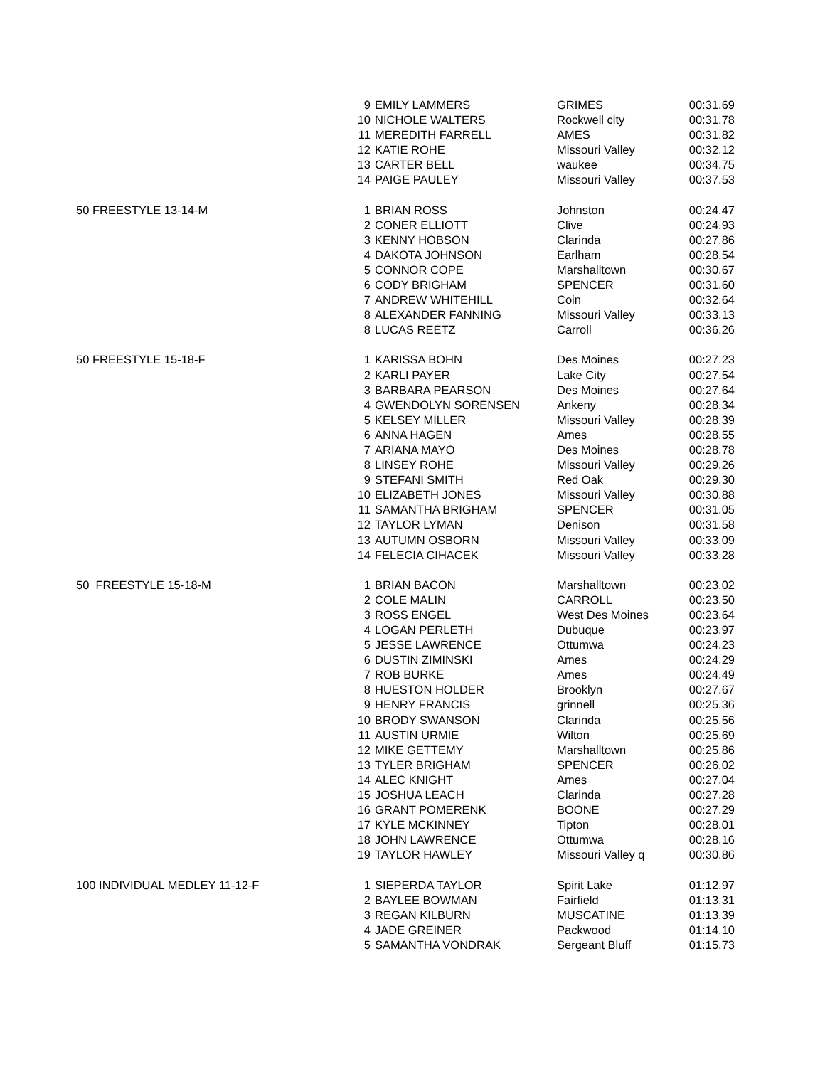| | 9 | EMILY LAMMERS | GRIMES | 00:31.69 |
| | 10 | NICHOLE WALTERS | Rockwell city | 00:31.78 |
| | 11 | MEREDITH FARRELL | AMES | 00:31.82 |
| | 12 | KATIE ROHE | Missouri Valley | 00:32.12 |
| | 13 | CARTER BELL | waukee | 00:34.75 |
| | 14 | PAIGE PAULEY | Missouri Valley | 00:37.53 |
| 50 FREESTYLE 13-14-M | 1 | BRIAN ROSS | Johnston | 00:24.47 |
| | 2 | CONER ELLIOTT | Clive | 00:24.93 |
| | 3 | KENNY HOBSON | Clarinda | 00:27.86 |
| | 4 | DAKOTA JOHNSON | Earlham | 00:28.54 |
| | 5 | CONNOR COPE | Marshalltown | 00:30.67 |
| | 6 | CODY BRIGHAM | SPENCER | 00:31.60 |
| | 7 | ANDREW WHITEHILL | Coin | 00:32.64 |
| | 8 | ALEXANDER FANNING | Missouri Valley | 00:33.13 |
| | 8 | LUCAS REETZ | Carroll | 00:36.26 |
| 50 FREESTYLE 15-18-F | 1 | KARISSA BOHN | Des Moines | 00:27.23 |
| | 2 | KARLI PAYER | Lake City | 00:27.54 |
| | 3 | BARBARA PEARSON | Des Moines | 00:27.64 |
| | 4 | GWENDOLYN SORENSEN | Ankeny | 00:28.34 |
| | 5 | KELSEY MILLER | Missouri Valley | 00:28.39 |
| | 6 | ANNA HAGEN | Ames | 00:28.55 |
| | 7 | ARIANA MAYO | Des Moines | 00:28.78 |
| | 8 | LINSEY ROHE | Missouri Valley | 00:29.26 |
| | 9 | STEFANI SMITH | Red Oak | 00:29.30 |
| | 10 | ELIZABETH JONES | Missouri Valley | 00:30.88 |
| | 11 | SAMANTHA BRIGHAM | SPENCER | 00:31.05 |
| | 12 | TAYLOR LYMAN | Denison | 00:31.58 |
| | 13 | AUTUMN OSBORN | Missouri Valley | 00:33.09 |
| | 14 | FELECIA CIHACEK | Missouri Valley | 00:33.28 |
| 50 FREESTYLE 15-18-M | 1 | BRIAN BACON | Marshalltown | 00:23.02 |
| | 2 | COLE MALIN | CARROLL | 00:23.50 |
| | 3 | ROSS ENGEL | West Des Moines | 00:23.64 |
| | 4 | LOGAN PERLETH | Dubuque | 00:23.97 |
| | 5 | JESSE LAWRENCE | Ottumwa | 00:24.23 |
| | 6 | DUSTIN ZIMINSKI | Ames | 00:24.29 |
| | 7 | ROB BURKE | Ames | 00:24.49 |
| | 8 | HUESTON HOLDER | Brooklyn | 00:27.67 |
| | 9 | HENRY FRANCIS | grinnell | 00:25.36 |
| | 10 | BRODY SWANSON | Clarinda | 00:25.56 |
| | 11 | AUSTIN URMIE | Wilton | 00:25.69 |
| | 12 | MIKE GETTEMY | Marshalltown | 00:25.86 |
| | 13 | TYLER BRIGHAM | SPENCER | 00:26.02 |
| | 14 | ALEC KNIGHT | Ames | 00:27.04 |
| | 15 | JOSHUA LEACH | Clarinda | 00:27.28 |
| | 16 | GRANT POMERENK | BOONE | 00:27.29 |
| | 17 | KYLE MCKINNEY | Tipton | 00:28.01 |
| | 18 | JOHN LAWRENCE | Ottumwa | 00:28.16 |
| | 19 | TAYLOR HAWLEY | Missouri Valley q | 00:30.86 |
| 100 INDIVIDUAL MEDLEY 11-12-F | 1 | SIEPERDA TAYLOR | Spirit Lake | 01:12.97 |
| | 2 | BAYLEE BOWMAN | Fairfield | 01:13.31 |
| | 3 | REGAN KILBURN | MUSCATINE | 01:13.39 |
| | 4 | JADE GREINER | Packwood | 01:14.10 |
| | 5 | SAMANTHA VONDRAK | Sergeant Bluff | 01:15.73 |